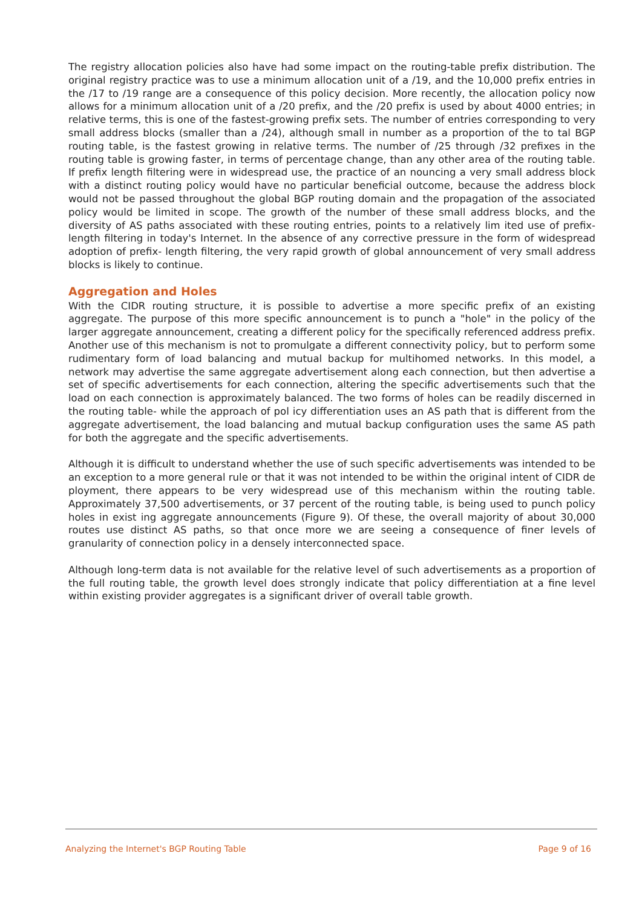The registry allocation policies also have had some impact on the routing-table prefix distribution. The original registry practice was to use a minimum allocation unit of a /19, and the 10,000 prefix entries in the /17 to /19 range are a consequence of this policy decision. More recently, the allocation policy now allows for a minimum allocation unit of a /20 prefix, and the /20 prefix is used by about 4000 entries; in relative terms, this is one of the fastest-growing prefix sets. The number of entries corresponding to very small address blocks (smaller than a /24), although small in number as a proportion of the to tal BGP routing table, is the fastest growing in relative terms. The number of /25 through /32 prefixes in the routing table is growing faster, in terms of percentage change, than any other area of the routing table. If prefix length filtering were in widespread use, the practice of an nouncing a very small address block with a distinct routing policy would have no particular beneficial outcome, because the address block would not be passed throughout the global BGP routing domain and the propagation of the associated policy would be limited in scope. The growth of the number of these small address blocks, and the diversity of AS paths associated with these routing entries, points to a relatively lim ited use of prefix-length filtering in today's Internet. In the absence of any corrective pressure in the form of widespread adoption of prefix- length filtering, the very rapid growth of global announcement of very small address blocks is likely to continue.
Aggregation and Holes
With the CIDR routing structure, it is possible to advertise a more specific prefix of an existing aggregate. The purpose of this more specific announcement is to punch a "hole" in the policy of the larger aggregate announcement, creating a different policy for the specifically referenced address prefix. Another use of this mechanism is not to promulgate a different connectivity policy, but to perform some rudimentary form of load balancing and mutual backup for multihomed networks. In this model, a network may advertise the same aggregate advertisement along each connection, but then advertise a set of specific advertisements for each connection, altering the specific advertisements such that the load on each connection is approximately balanced. The two forms of holes can be readily discerned in the routing table- while the approach of pol icy differentiation uses an AS path that is different from the aggregate advertisement, the load balancing and mutual backup configuration uses the same AS path for both the aggregate and the specific advertisements.
Although it is difficult to understand whether the use of such specific advertisements was intended to be an exception to a more general rule or that it was not intended to be within the original intent of CIDR de ployment, there appears to be very widespread use of this mechanism within the routing table. Approximately 37,500 advertisements, or 37 percent of the routing table, is being used to punch policy holes in exist ing aggregate announcements (Figure 9). Of these, the overall majority of about 30,000 routes use distinct AS paths, so that once more we are seeing a consequence of finer levels of granularity of connection policy in a densely interconnected space.
Although long-term data is not available for the relative level of such advertisements as a proportion of the full routing table, the growth level does strongly indicate that policy differentiation at a fine level within existing provider aggregates is a significant driver of overall table growth.
Analyzing the Internet's BGP Routing Table Page 9 of 16